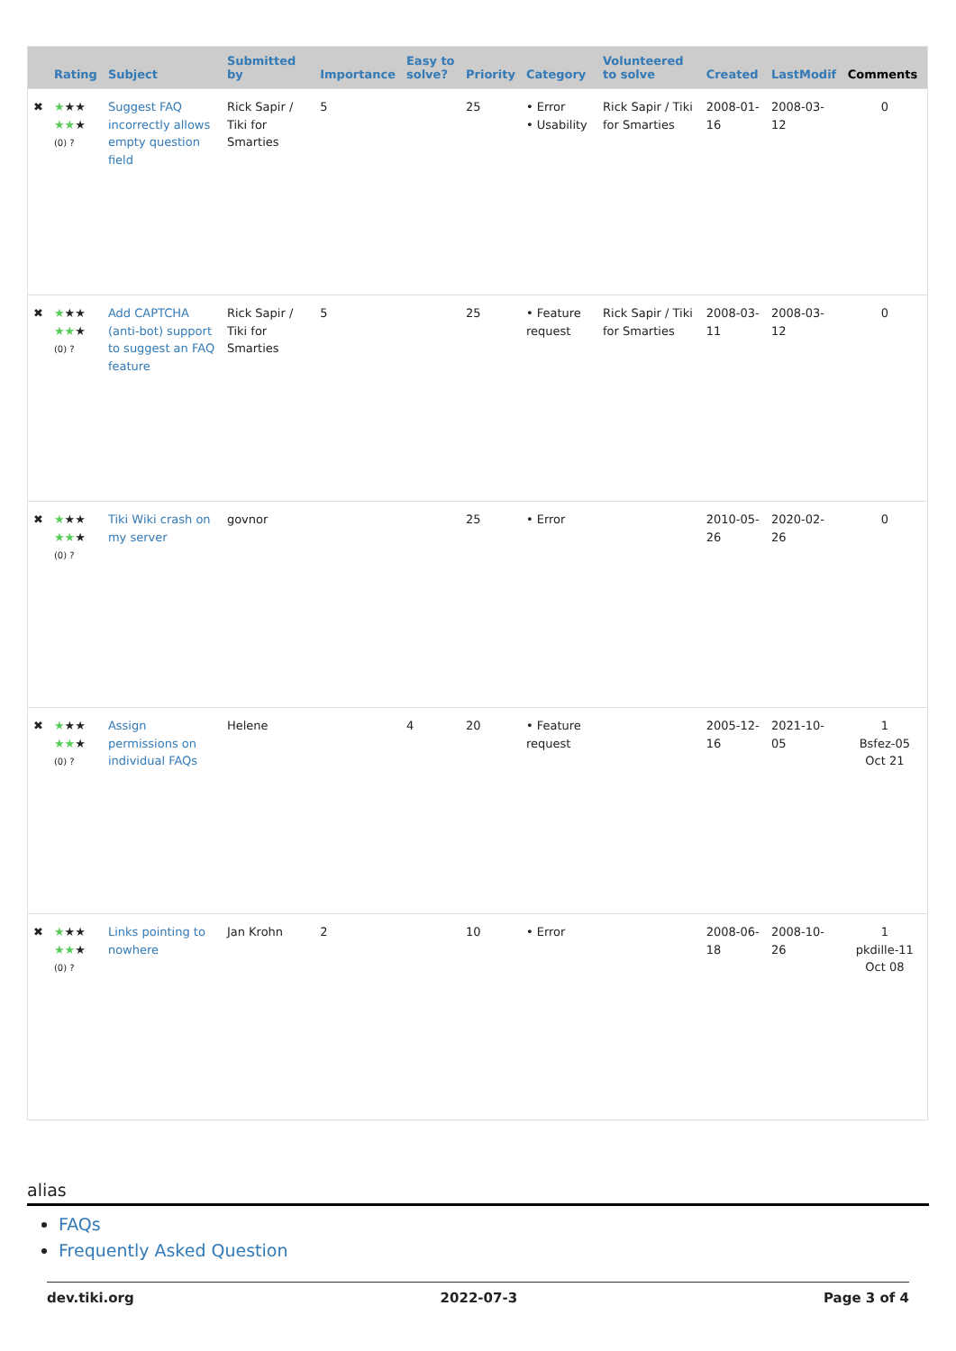| | Rating | Subject | Submitted by | Importance | Easy to solve? | Priority | Category | Volunteered to solve | Created | LastModif | Comments |
| --- | --- | --- | --- | --- | --- | --- | --- | --- | --- | --- | --- |
| ✖ | ★ ★★ ★★ ★ (0) ? | Suggest FAQ incorrectly allows empty question field | Rick Sapir / Tiki for Smarties | 5 | | 25 | • Error • Usability | Rick Sapir / Tiki for Smarties | 2008-01-16 | 2008-03-12 | 0 |
| ✖ | ★ ★★ ★★ ★ (0) ? | Add CAPTCHA (anti-bot) support to suggest an FAQ feature | Rick Sapir / Tiki for Smarties | 5 | | 25 | • Feature request | Rick Sapir / Tiki for Smarties | 2008-03-11 | 2008-03-12 | 0 |
| ✖ | ★ ★★ ★★ ★ (0) ? | Tiki Wiki crash on my server | govnor | | | 25 | • Error | | 2010-05-26 | 2020-02-26 | 0 |
| ✖ | ★ ★★ ★★ ★ (0) ? | Assign permissions on individual FAQs | Helene | | 4 | 20 | • Feature request | | 2005-12-16 | 2021-10-05 | 1 Bsfez-05 Oct 21 |
| ✖ | ★ ★★ ★★ ★ (0) ? | Links pointing to nowhere | Jan Krohn | 2 | | 10 | • Error | | 2008-06-18 | 2008-10-26 | 1 pkdille-11 Oct 08 |
alias
FAQs
Frequently Asked Question
dev.tiki.org 2022-07-3 Page 3 of 4